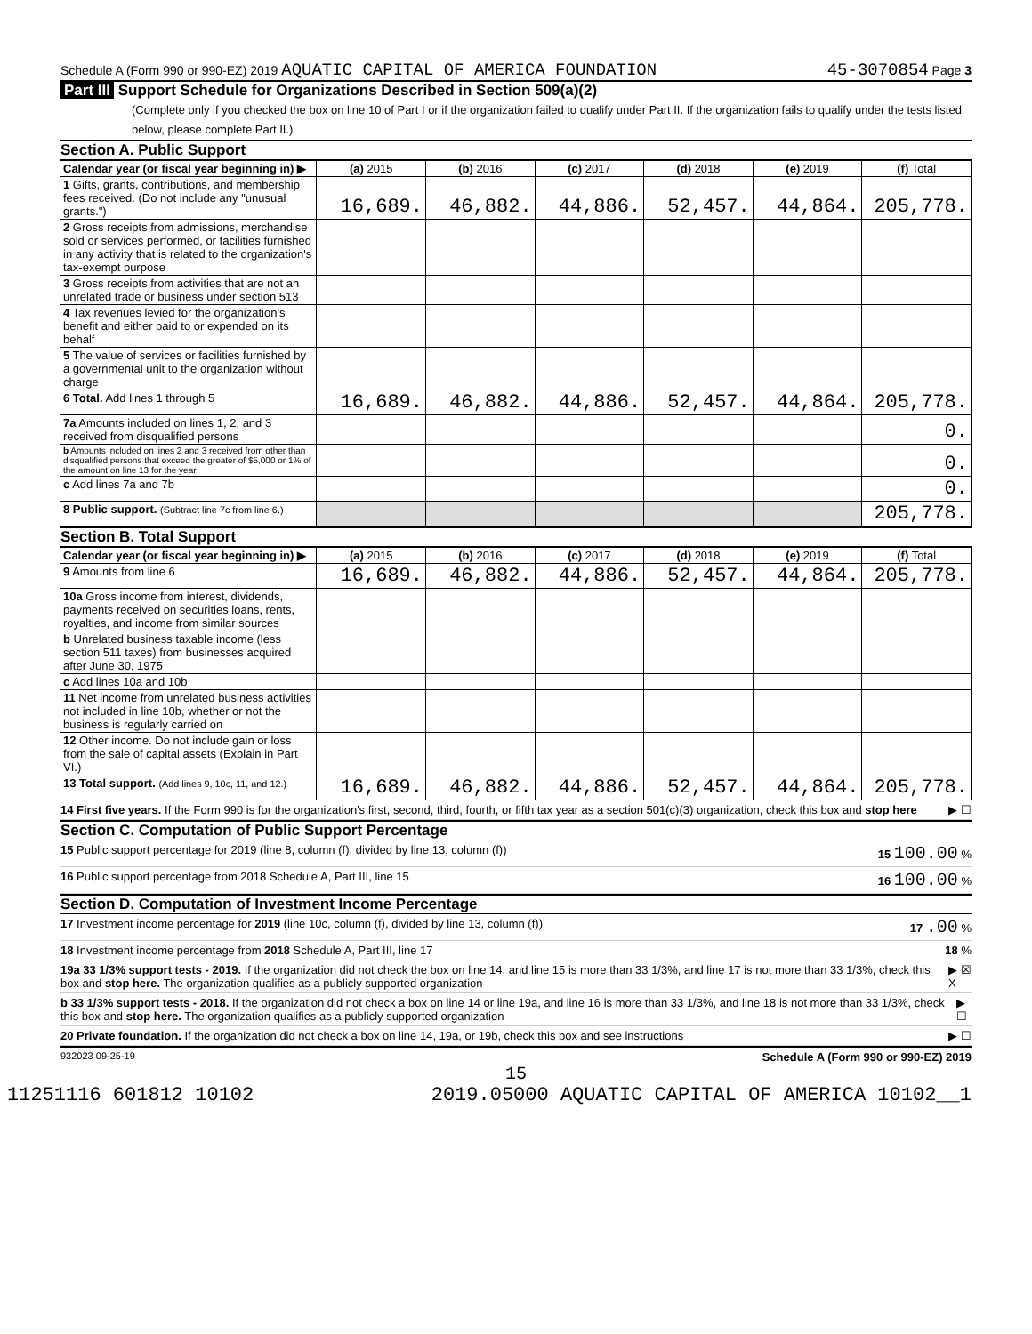Schedule A (Form 990 or 990-EZ) 2019 AQUATIC CAPITAL OF AMERICA FOUNDATION 45-3070854 Page 3
Part III Support Schedule for Organizations Described in Section 509(a)(2)
(Complete only if you checked the box on line 10 of Part I or if the organization failed to qualify under Part II. If the organization fails to qualify under the tests listed below, please complete Part II.)
Section A. Public Support
| Calendar year (or fiscal year beginning in) ▶ | (a) 2015 | (b) 2016 | (c) 2017 | (d) 2018 | (e) 2019 | (f) Total |
| --- | --- | --- | --- | --- | --- | --- |
| 1 Gifts, grants, contributions, and membership fees received. (Do not include any "unusual grants.") | 16,689. | 46,882. | 44,886. | 52,457. | 44,864. | 205,778. |
| 2 Gross receipts from admissions, merchandise sold or services performed, or facilities furnished in any activity that is related to the organization's tax-exempt purpose | | | | | | |
| 3 Gross receipts from activities that are not an unrelated trade or business under section 513 | | | | | | |
| 4 Tax revenues levied for the organization's benefit and either paid to or expended on its behalf | | | | | | |
| 5 The value of services or facilities furnished by a governmental unit to the organization without charge | | | | | | |
| 6 Total. Add lines 1 through 5 | 16,689. | 46,882. | 44,886. | 52,457. | 44,864. | 205,778. |
| 7a Amounts included on lines 1, 2, and 3 received from disqualified persons | | | | | | 0. |
| b Amounts included on lines 2 and 3 received from other than disqualified persons that exceed the greater of $5,000 or 1% of the amount on line 13 for the year | | | | | | 0. |
| c Add lines 7a and 7b | | | | | | 0. |
| 8 Public support. (Subtract line 7c from line 6.) | | | | | | 205,778. |
Section B. Total Support
| Calendar year (or fiscal year beginning in) ▶ | (a) 2015 | (b) 2016 | (c) 2017 | (d) 2018 | (e) 2019 | (f) Total |
| --- | --- | --- | --- | --- | --- | --- |
| 9 Amounts from line 6 | 16,689. | 46,882. | 44,886. | 52,457. | 44,864. | 205,778. |
| 10a Gross income from interest, dividends, payments received on securities loans, rents, royalties, and income from similar sources | | | | | | |
| b Unrelated business taxable income (less section 511 taxes) from businesses acquired after June 30, 1975 | | | | | | |
| c Add lines 10a and 10b | | | | | | |
| 11 Net income from unrelated business activities not included in line 10b, whether or not the business is regularly carried on | | | | | | |
| 12 Other income. Do not include gain or loss from the sale of capital assets (Explain in Part VI.) | | | | | | |
| 13 Total support. (Add lines 9, 10c, 11, and 12.) | 16,689. | 46,882. | 44,886. | 52,457. | 44,864. | 205,778. |
14 First five years. If the Form 990 is for the organization's first, second, third, fourth, or fifth tax year as a section 501(c)(3) organization, check this box and stop here ▶ ☐
Section C. Computation of Public Support Percentage
15 Public support percentage for 2019 (line 8, column (f), divided by line 13, column (f)) 15 100.00 %
16 Public support percentage from 2018 Schedule A, Part III, line 15 16 100.00 %
Section D. Computation of Investment Income Percentage
17 Investment income percentage for 2019 (line 10c, column (f), divided by line 13, column (f)) 17 .00 %
18 Investment income percentage from 2018 Schedule A, Part III, line 17 18 %
19a 33 1/3% support tests - 2019. If the organization did not check the box on line 14, and line 15 is more than 33 1/3%, and line 17 is not more than 33 1/3%, check this box and stop here. The organization qualifies as a publicly supported organization ▶ ☒ X
b 33 1/3% support tests - 2018. If the organization did not check a box on line 14 or line 19a, and line 16 is more than 33 1/3%, and line 18 is not more than 33 1/3%, check this box and stop here. The organization qualifies as a publicly supported organization ▶ ☐
20 Private foundation. If the organization did not check a box on line 14, 19a, or 19b, check this box and see instructions ▶ ☐
932023 09-25-19 Schedule A (Form 990 or 990-EZ) 2019
15
11251116 601812 10102 2019.05000 AQUATIC CAPITAL OF AMERICA 10102__1